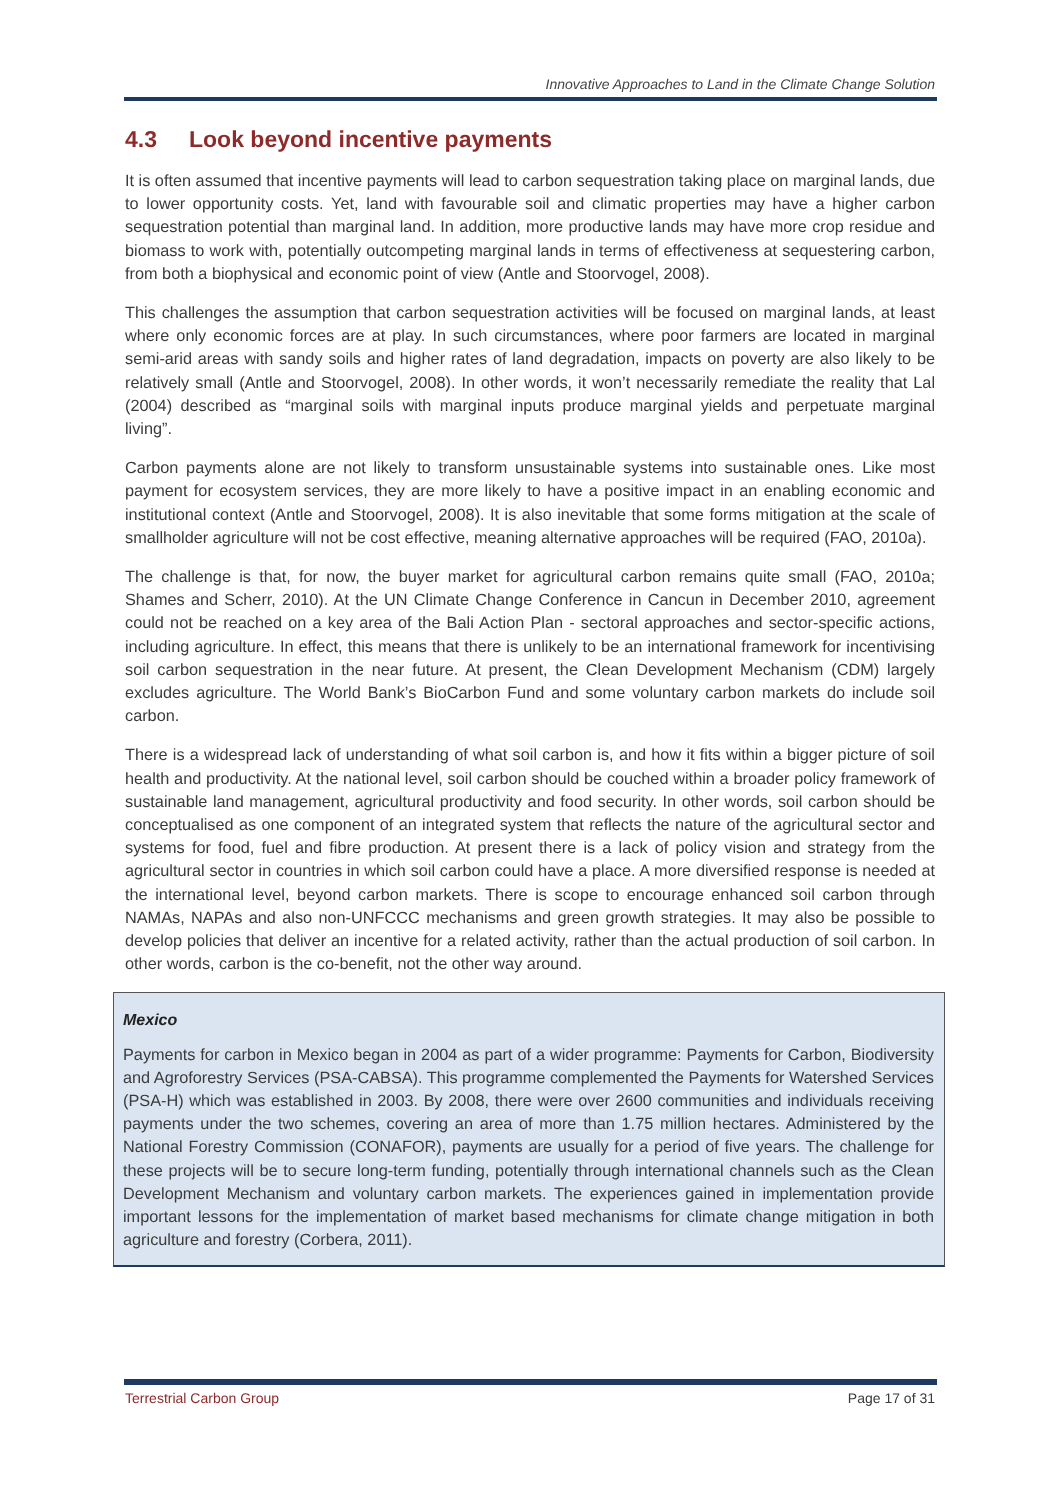Innovative Approaches to Land in the Climate Change Solution
4.3 Look beyond incentive payments
It is often assumed that incentive payments will lead to carbon sequestration taking place on marginal lands, due to lower opportunity costs. Yet, land with favourable soil and climatic properties may have a higher carbon sequestration potential than marginal land. In addition, more productive lands may have more crop residue and biomass to work with, potentially outcompeting marginal lands in terms of effectiveness at sequestering carbon, from both a biophysical and economic point of view (Antle and Stoorvogel, 2008).
This challenges the assumption that carbon sequestration activities will be focused on marginal lands, at least where only economic forces are at play. In such circumstances, where poor farmers are located in marginal semi-arid areas with sandy soils and higher rates of land degradation, impacts on poverty are also likely to be relatively small (Antle and Stoorvogel, 2008). In other words, it won’t necessarily remediate the reality that Lal (2004) described as “marginal soils with marginal inputs produce marginal yields and perpetuate marginal living”.
Carbon payments alone are not likely to transform unsustainable systems into sustainable ones. Like most payment for ecosystem services, they are more likely to have a positive impact in an enabling economic and institutional context (Antle and Stoorvogel, 2008). It is also inevitable that some forms mitigation at the scale of smallholder agriculture will not be cost effective, meaning alternative approaches will be required (FAO, 2010a).
The challenge is that, for now, the buyer market for agricultural carbon remains quite small (FAO, 2010a; Shames and Scherr, 2010). At the UN Climate Change Conference in Cancun in December 2010, agreement could not be reached on a key area of the Bali Action Plan - sectoral approaches and sector-specific actions, including agriculture. In effect, this means that there is unlikely to be an international framework for incentivising soil carbon sequestration in the near future. At present, the Clean Development Mechanism (CDM) largely excludes agriculture. The World Bank’s BioCarbon Fund and some voluntary carbon markets do include soil carbon.
There is a widespread lack of understanding of what soil carbon is, and how it fits within a bigger picture of soil health and productivity. At the national level, soil carbon should be couched within a broader policy framework of sustainable land management, agricultural productivity and food security. In other words, soil carbon should be conceptualised as one component of an integrated system that reflects the nature of the agricultural sector and systems for food, fuel and fibre production. At present there is a lack of policy vision and strategy from the agricultural sector in countries in which soil carbon could have a place. A more diversified response is needed at the international level, beyond carbon markets. There is scope to encourage enhanced soil carbon through NAMAs, NAPAs and also non-UNFCCC mechanisms and green growth strategies. It may also be possible to develop policies that deliver an incentive for a related activity, rather than the actual production of soil carbon. In other words, carbon is the co-benefit, not the other way around.
Mexico
Payments for carbon in Mexico began in 2004 as part of a wider programme: Payments for Carbon, Biodiversity and Agroforestry Services (PSA-CABSA). This programme complemented the Payments for Watershed Services (PSA-H) which was established in 2003. By 2008, there were over 2600 communities and individuals receiving payments under the two schemes, covering an area of more than 1.75 million hectares. Administered by the National Forestry Commission (CONAFOR), payments are usually for a period of five years. The challenge for these projects will be to secure long-term funding, potentially through international channels such as the Clean Development Mechanism and voluntary carbon markets. The experiences gained in implementation provide important lessons for the implementation of market based mechanisms for climate change mitigation in both agriculture and forestry (Corbera, 2011).
Terrestrial Carbon Group Page 17 of 31